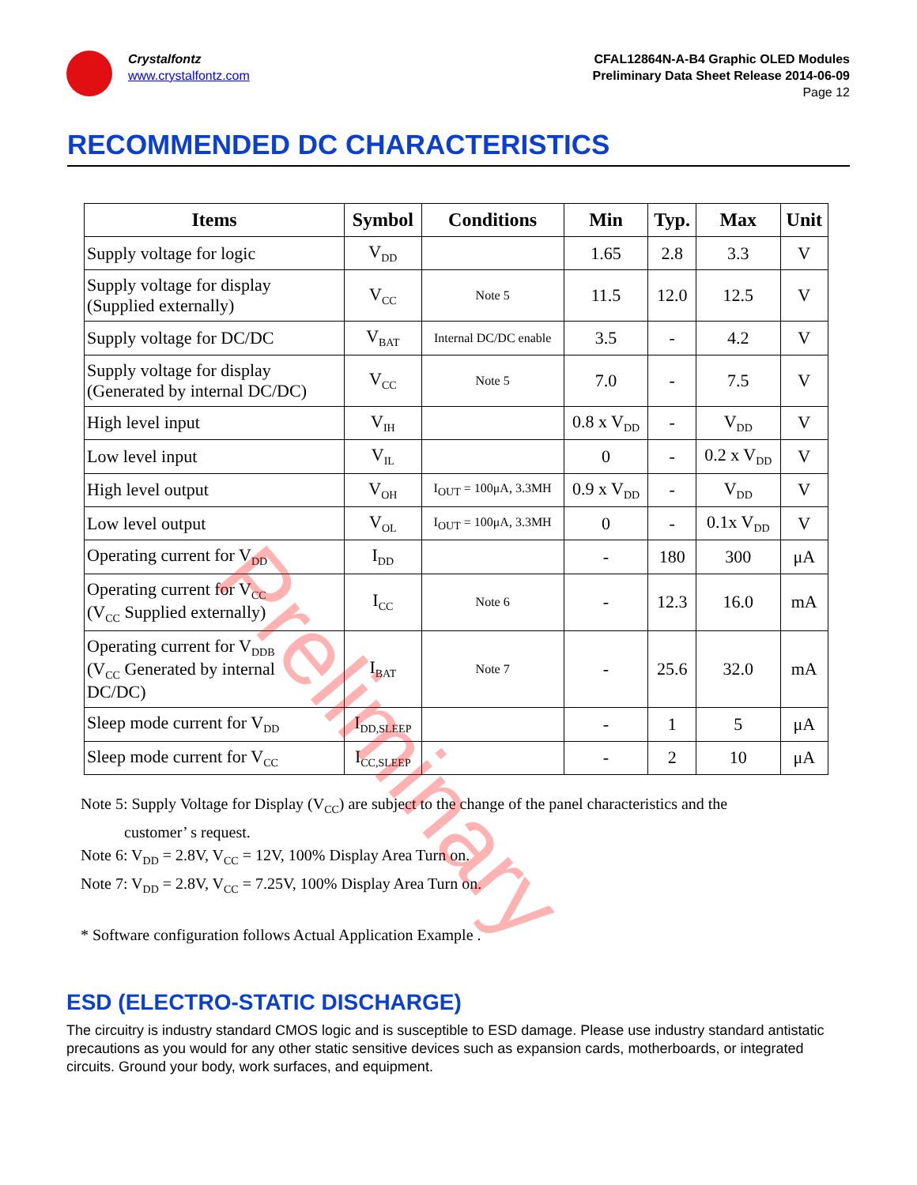Crystalfontz
www.crystalfontz.com
CFAL12864N-A-B4 Graphic OLED Modules
Preliminary Data Sheet Release 2014-06-09
Page 12
RECOMMENDED DC CHARACTERISTICS
| Items | Symbol | Conditions | Min | Typ. | Max | Unit |
| --- | --- | --- | --- | --- | --- | --- |
| Supply voltage for logic | V<sub>DD</sub> | | 1.65 | 2.8 | 3.3 | V |
| Supply voltage for display (Supplied externally) | V<sub>CC</sub> | Note 5 | 11.5 | 12.0 | 12.5 | V |
| Supply voltage for DC/DC | V<sub>BAT</sub> | Internal DC/DC enable | 3.5 | - | 4.2 | V |
| Supply voltage for display (Generated by internal DC/DC) | V<sub>CC</sub> | Note 5 | 7.0 | - | 7.5 | V |
| High level input | V<sub>IH</sub> | | 0.8 x V<sub>DD</sub> | - | V<sub>DD</sub> | V |
| Low level input | V<sub>IL</sub> | | 0 | - | 0.2 x V<sub>DD</sub> | V |
| High level output | V<sub>OH</sub> | I<sub>OUT</sub> = 100μA, 3.3MH | 0.9 x V<sub>DD</sub> | - | V<sub>DD</sub> | V |
| Low level output | V<sub>OL</sub> | I<sub>OUT</sub> = 100μA, 3.3MH | 0 | - | 0.1x V<sub>DD</sub> | V |
| Operating current for V<sub>DD</sub> | I<sub>DD</sub> | | - | 180 | 300 | μA |
| Operating current for V<sub>CC</sub> (V<sub>CC</sub> Supplied externally) | I<sub>CC</sub> | Note 6 | - | 12.3 | 16.0 | mA |
| Operating current for V<sub>DDB</sub> (V<sub>CC</sub> Generated by internal DC/DC) | I<sub>BAT</sub> | Note 7 | - | 25.6 | 32.0 | mA |
| Sleep mode current for V<sub>DD</sub> | I<sub>DD,SLEEP</sub> | | - | 1 | 5 | μA |
| Sleep mode current for V<sub>CC</sub> | I<sub>CC,SLEEP</sub> | | - | 2 | 10 | μA |
Note 5: Supply Voltage for Display (V<sub>CC</sub>) are subject to the change of the panel characteristics and the
customer’ s request.
Note 6: V<sub>DD</sub> = 2.8V, V<sub>CC</sub> = 12V, 100% Display Area Turn on.
Note 7: V<sub>DD</sub> = 2.8V, V<sub>CC</sub> = 7.25V, 100% Display Area Turn on.
* Software configuration follows Actual Application Example .
ESD (ELECTRO-STATIC DISCHARGE)
The circuitry is industry standard CMOS logic and is susceptible to ESD damage. Please use industry standard antistatic precautions as you would for any other static sensitive devices such as expansion cards, motherboards, or integrated circuits. Ground your body, work surfaces, and equipment.
Preliminary